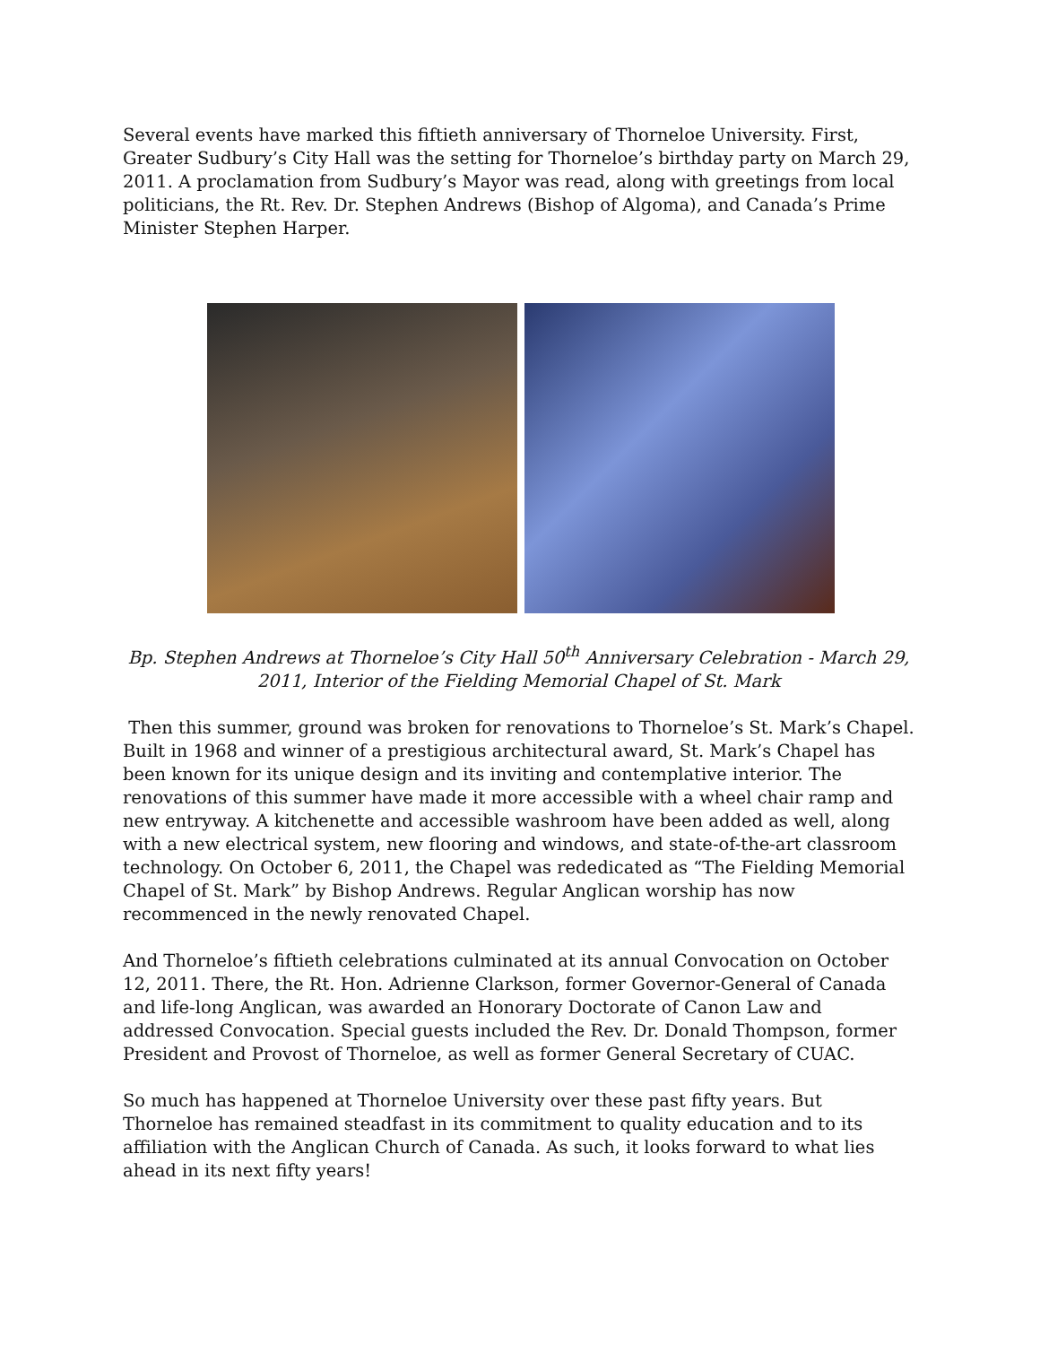Several events have marked this fiftieth anniversary of Thorneloe University. First, Greater Sudbury’s City Hall was the setting for Thorneloe’s birthday party on March 29, 2011. A proclamation from Sudbury’s Mayor was read, along with greetings from local politicians, the Rt. Rev. Dr. Stephen Andrews (Bishop of Algoma), and Canada’s Prime Minister Stephen Harper.
Bp. Stephen Andrews at Thorneloe’s City Hall 50<sup>th</sup> Anniversary Celebration - March 29, 2011, Interior of the Fielding Memorial Chapel of St. Mark
Then this summer, ground was broken for renovations to Thorneloe’s St. Mark’s Chapel. Built in 1968 and winner of a prestigious architectural award, St. Mark’s Chapel has been known for its unique design and its inviting and contemplative interior. The renovations of this summer have made it more accessible with a wheel chair ramp and new entryway. A kitchenette and accessible washroom have been added as well, along with a new electrical system, new flooring and windows, and state-of-the-art classroom technology. On October 6, 2011, the Chapel was rededicated as “The Fielding Memorial Chapel of St. Mark” by Bishop Andrews. Regular Anglican worship has now recommenced in the newly renovated Chapel.
And Thorneloe’s fiftieth celebrations culminated at its annual Convocation on October 12, 2011. There, the Rt. Hon. Adrienne Clarkson, former Governor-General of Canada and life-long Anglican, was awarded an Honorary Doctorate of Canon Law and addressed Convocation. Special guests included the Rev. Dr. Donald Thompson, former President and Provost of Thorneloe, as well as former General Secretary of CUAC.
So much has happened at Thorneloe University over these past fifty years. But Thorneloe has remained steadfast in its commitment to quality education and to its affiliation with the Anglican Church of Canada. As such, it looks forward to what lies ahead in its next fifty years!